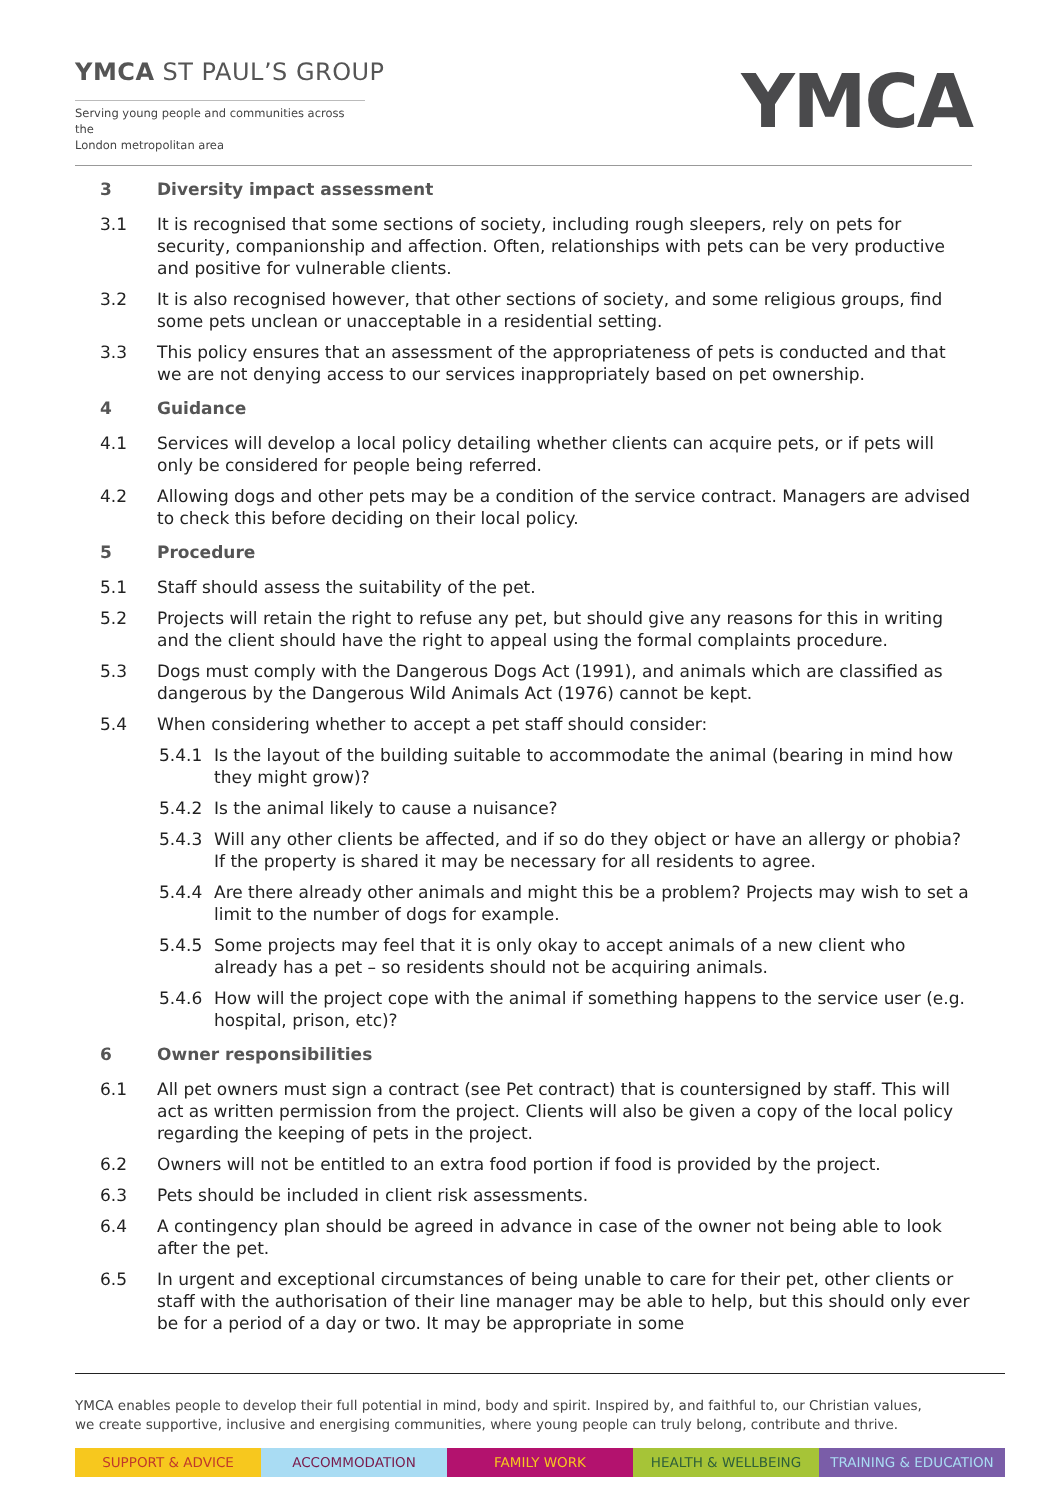YMCA ST PAUL’S GROUP
Serving young people and communities across the
London metropolitan area
YMCA
3 Diversity impact assessment
3.1 It is recognised that some sections of society, including rough sleepers, rely on pets for security, companionship and affection. Often, relationships with pets can be very productive and positive for vulnerable clients.
3.2 It is also recognised however, that other sections of society, and some religious groups, find some pets unclean or unacceptable in a residential setting.
3.3 This policy ensures that an assessment of the appropriateness of pets is conducted and that we are not denying access to our services inappropriately based on pet ownership.
4 Guidance
4.1 Services will develop a local policy detailing whether clients can acquire pets, or if pets will only be considered for people being referred.
4.2 Allowing dogs and other pets may be a condition of the service contract. Managers are advised to check this before deciding on their local policy.
5 Procedure
5.1 Staff should assess the suitability of the pet.
5.2 Projects will retain the right to refuse any pet, but should give any reasons for this in writing and the client should have the right to appeal using the formal complaints procedure.
5.3 Dogs must comply with the Dangerous Dogs Act (1991), and animals which are classified as dangerous by the Dangerous Wild Animals Act (1976) cannot be kept.
5.4 When considering whether to accept a pet staff should consider:
5.4.1 Is the layout of the building suitable to accommodate the animal (bearing in mind how they might grow)?
5.4.2 Is the animal likely to cause a nuisance?
5.4.3 Will any other clients be affected, and if so do they object or have an allergy or phobia? If the property is shared it may be necessary for all residents to agree.
5.4.4 Are there already other animals and might this be a problem? Projects may wish to set a limit to the number of dogs for example.
5.4.5 Some projects may feel that it is only okay to accept animals of a new client who already has a pet – so residents should not be acquiring animals.
5.4.6 How will the project cope with the animal if something happens to the service user (e.g. hospital, prison, etc)?
6 Owner responsibilities
6.1 All pet owners must sign a contract (see Pet contract) that is countersigned by staff. This will act as written permission from the project. Clients will also be given a copy of the local policy regarding the keeping of pets in the project.
6.2 Owners will not be entitled to an extra food portion if food is provided by the project.
6.3 Pets should be included in client risk assessments.
6.4 A contingency plan should be agreed in advance in case of the owner not being able to look after the pet.
6.5 In urgent and exceptional circumstances of being unable to care for their pet, other clients or staff with the authorisation of their line manager may be able to help, but this should only ever be for a period of a day or two. It may be appropriate in some
YMCA enables people to develop their full potential in mind, body and spirit. Inspired by, and faithful to, our Christian values,
we create supportive, inclusive and energising communities, where young people can truly belong, contribute and thrive.
SUPPORT & ADVICE ACCOMMODATION FAMILY WORK HEALTH & WELLBEING TRAINING & EDUCATION